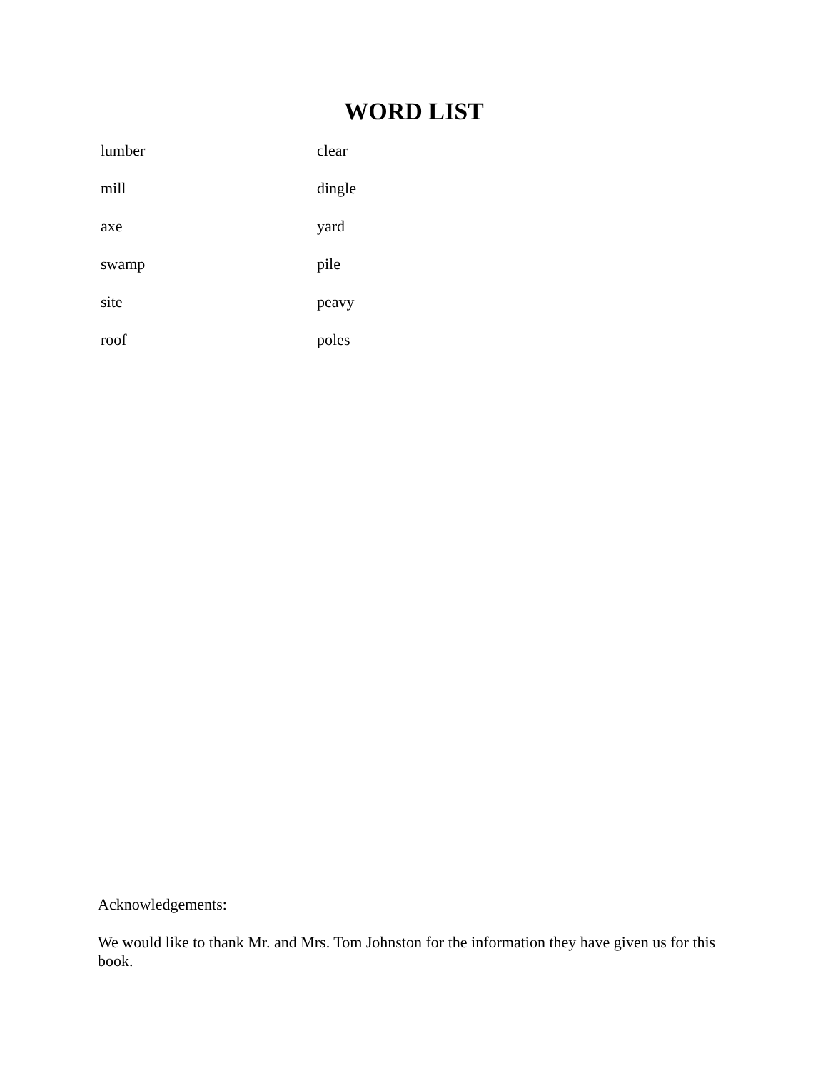WORD LIST
lumber clear
mill dingle
axe yard
swamp pile
site peavy
roof poles
Acknowledgements:
We would like to thank Mr. and Mrs. Tom Johnston for the information they have given us for this book.